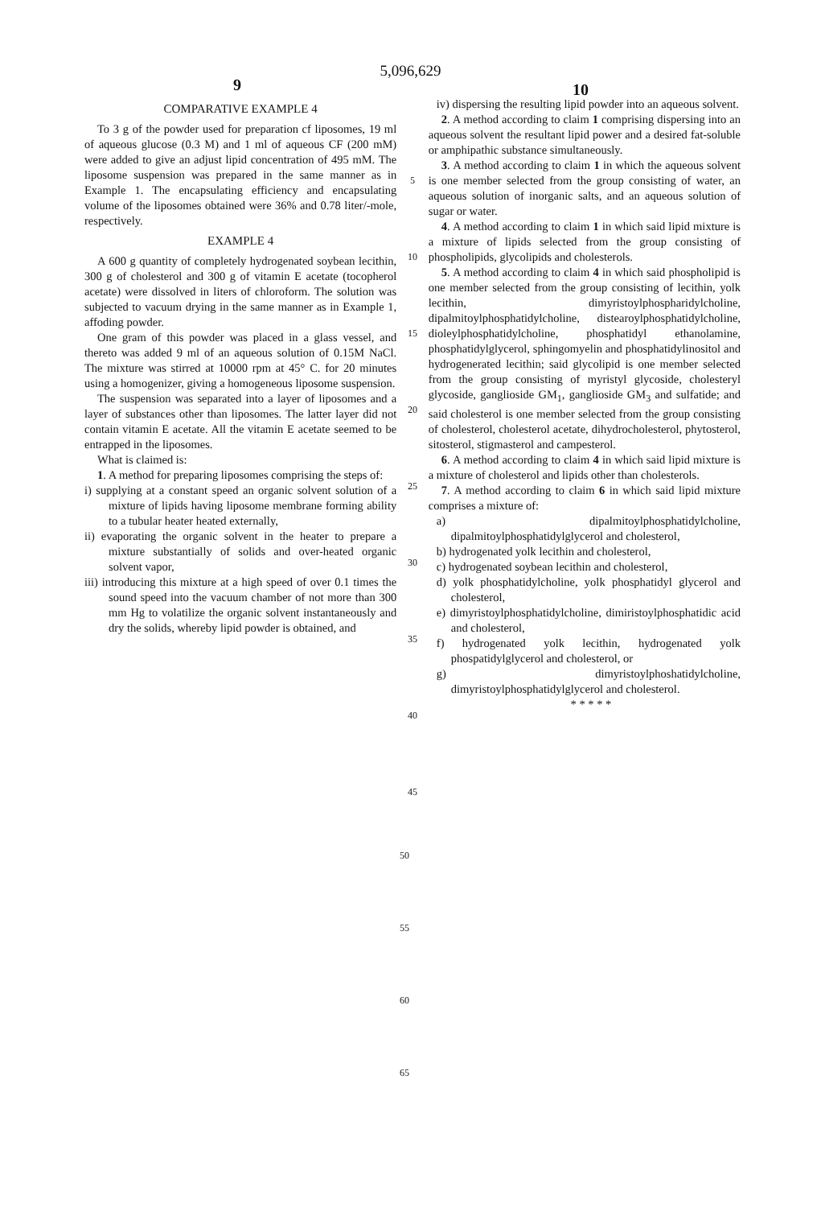5,096,629
9 10
COMPARATIVE EXAMPLE 4
To 3 g of the powder used for preparation cf liposomes, 19 ml of aqueous glucose (0.3 M) and 1 ml of aqueous CF (200 mM) were added to give an adjust lipid concentration of 495 mM. The liposome suspension was prepared in the same manner as in Example 1. The encapsulating efficiency and encapsulating volume of the liposomes obtained were 36% and 0.78 liter/-mole, respectively.
EXAMPLE 4
A 600 g quantity of completely hydrogenated soybean lecithin, 300 g of cholesterol and 300 g of vitamin E acetate (tocopherol acetate) were dissolved in liters of chloroform. The solution was subjected to vacuum drying in the same manner as in Example 1, affoding powder.
One gram of this powder was placed in a glass vessel, and thereto was added 9 ml of an aqueous solution of 0.15M NaCl. The mixture was stirred at 10000 rpm at 45° C. for 20 minutes using a homogenizer, giving a homogeneous liposome suspension.
The suspension was separated into a layer of liposomes and a layer of substances other than liposomes. The latter layer did not contain vitamin E acetate. All the vitamin E acetate seemed to be entrapped in the liposomes.
What is claimed is:
1. A method for preparing liposomes comprising the steps of:
i) supplying at a constant speed an organic solvent solution of a mixture of lipids having liposome membrane forming ability to a tubular heater heated externally,
ii) evaporating the organic solvent in the heater to prepare a mixture substantially of solids and over-heated organic solvent vapor,
iii) introducing this mixture at a high speed of over 0.1 times the sound speed into the vacuum chamber of not more than 300 mm Hg to volatilize the organic solvent instantaneously and dry the solids, whereby lipid powder is obtained, and
5
10
15
20
25
30
35
40
45
iv) dispersing the resulting lipid powder into an aqueous solvent.
2. A method according to claim 1 comprising dispersing into an aqueous solvent the resultant lipid power and a desired fat-soluble or amphipathic substance simultaneously.
3. A method according to claim 1 in which the aqueous solvent is one member selected from the group consisting of water, an aqueous solution of inorganic salts, and an aqueous solution of sugar or water.
4. A method according to claim 1 in which said lipid mixture is a mixture of lipids selected from the group consisting of phospholipids, glycolipids and cholesterols.
5. A method according to claim 4 in which said phospholipid is one member selected from the group consisting of lecithin, yolk lecithin, dimyristoylphospharidylcholine, dipalmitoylphosphatidylcholine, distearoylphosphatidylcholine, dioleylphosphatidylcholine, phosphatidyl ethanolamine, phosphatidylglycerol, sphingomyelin and phosphatidylinositol and hydrogenerated lecithin; said glycolipid is one member selected from the group consisting of myristyl glycoside, cholesteryl glycoside, ganglioside GM<sub>1</sub>, ganglioside GM<sub>3</sub> and sulfatide; and said cholesterol is one member selected from the group consisting of cholesterol, cholesterol acetate, dihydrocholesterol, phytosterol, sitosterol, stigmasterol and campesterol.
6. A method according to claim 4 in which said lipid mixture is a mixture of cholesterol and lipids other than cholesterols.
7. A method according to claim 6 in which said lipid mixture comprises a mixture of:
a) dipalmitoylphosphatidylcholine, dipalmitoylphosphatidylglycerol and cholesterol,
b) hydrogenated yolk lecithin and cholesterol,
c) hydrogenated soybean lecithin and cholesterol,
d) yolk phosphatidylcholine, yolk phosphatidyl glycerol and cholesterol,
e) dimyristoylphosphatidylcholine, dimiristoylphosphatidic acid and cholesterol,
f) hydrogenated yolk lecithin, hydrogenated yolk phospatidylglycerol and cholesterol, or
g) dimyristoylphoshatidylcholine, dimyristoylphosphatidylglycerol and cholesterol.
* * * * *
50
55
60
65